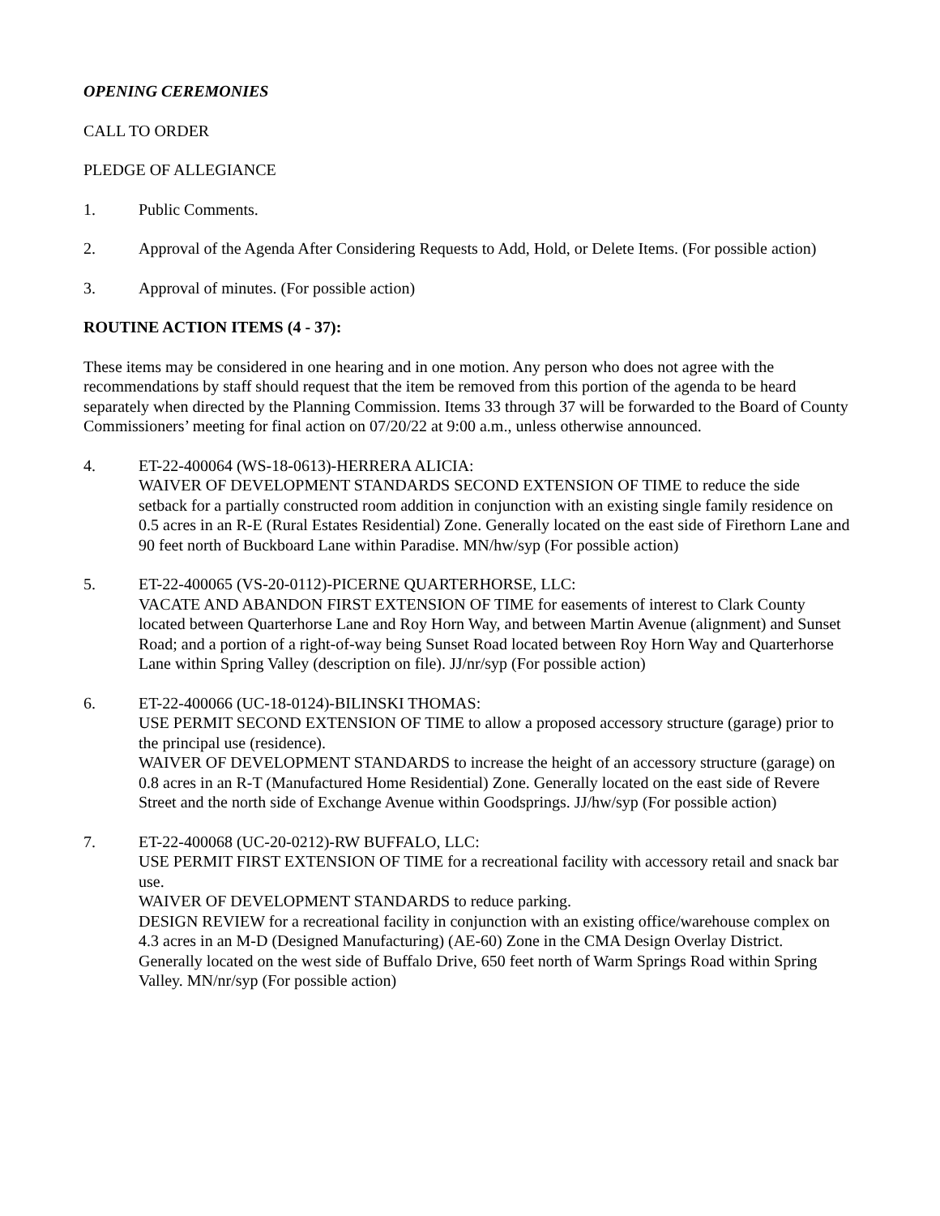OPENING CEREMONIES
CALL TO ORDER
PLEDGE OF ALLEGIANCE
1. Public Comments.
2. Approval of the Agenda After Considering Requests to Add, Hold, or Delete Items. (For possible action)
3. Approval of minutes. (For possible action)
ROUTINE ACTION ITEMS (4 - 37):
These items may be considered in one hearing and in one motion. Any person who does not agree with the recommendations by staff should request that the item be removed from this portion of the agenda to be heard separately when directed by the Planning Commission. Items 33 through 37 will be forwarded to the Board of County Commissioners’ meeting for final action on 07/20/22 at 9:00 a.m., unless otherwise announced.
4. ET-22-400064 (WS-18-0613)-HERRERA ALICIA:
WAIVER OF DEVELOPMENT STANDARDS SECOND EXTENSION OF TIME to reduce the side setback for a partially constructed room addition in conjunction with an existing single family residence on 0.5 acres in an R-E (Rural Estates Residential) Zone. Generally located on the east side of Firethorn Lane and 90 feet north of Buckboard Lane within Paradise. MN/hw/syp (For possible action)
5. ET-22-400065 (VS-20-0112)-PICERNE QUARTERHORSE, LLC:
VACATE AND ABANDON FIRST EXTENSION OF TIME for easements of interest to Clark County located between Quarterhorse Lane and Roy Horn Way, and between Martin Avenue (alignment) and Sunset Road; and a portion of a right-of-way being Sunset Road located between Roy Horn Way and Quarterhorse Lane within Spring Valley (description on file). JJ/nr/syp (For possible action)
6. ET-22-400066 (UC-18-0124)-BILINSKI THOMAS:
USE PERMIT SECOND EXTENSION OF TIME to allow a proposed accessory structure (garage) prior to the principal use (residence).
WAIVER OF DEVELOPMENT STANDARDS to increase the height of an accessory structure (garage) on 0.8 acres in an R-T (Manufactured Home Residential) Zone. Generally located on the east side of Revere Street and the north side of Exchange Avenue within Goodsprings. JJ/hw/syp (For possible action)
7. ET-22-400068 (UC-20-0212)-RW BUFFALO, LLC:
USE PERMIT FIRST EXTENSION OF TIME for a recreational facility with accessory retail and snack bar use.
WAIVER OF DEVELOPMENT STANDARDS to reduce parking.
DESIGN REVIEW for a recreational facility in conjunction with an existing office/warehouse complex on 4.3 acres in an M-D (Designed Manufacturing) (AE-60) Zone in the CMA Design Overlay District. Generally located on the west side of Buffalo Drive, 650 feet north of Warm Springs Road within Spring Valley. MN/nr/syp (For possible action)